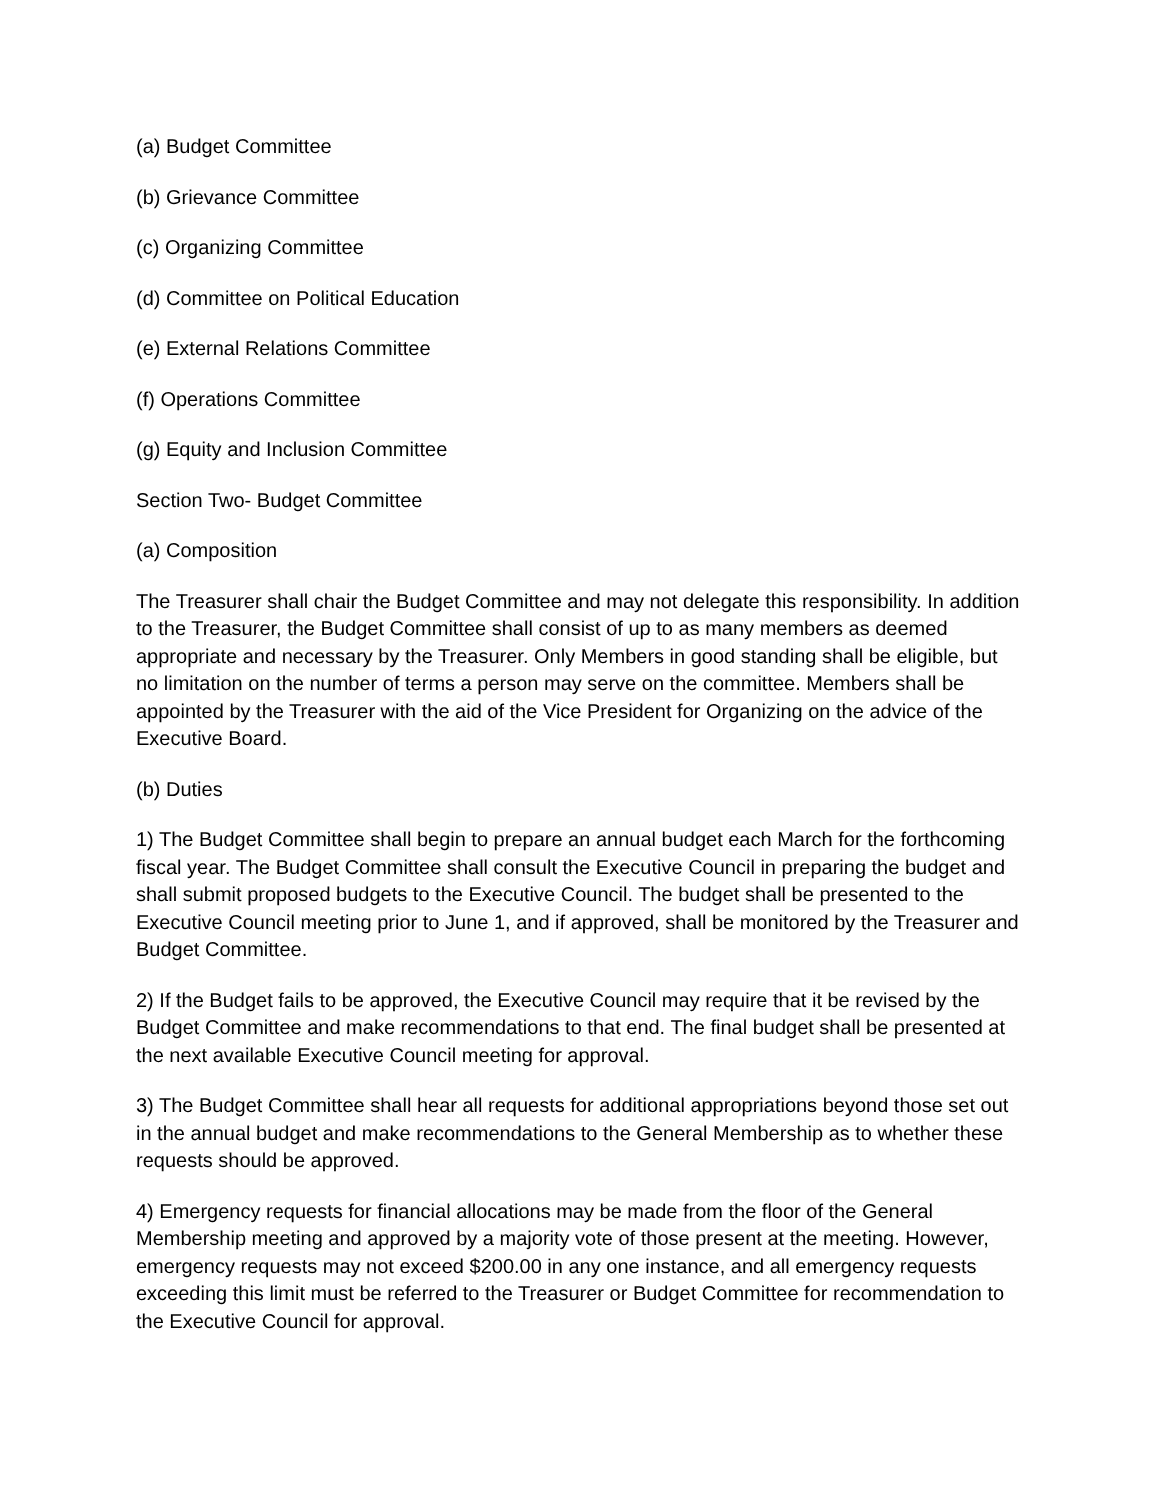(a) Budget Committee
(b) Grievance Committee
(c) Organizing Committee
(d) Committee on Political Education
(e) External Relations Committee
(f) Operations Committee
(g) Equity and Inclusion Committee
Section Two- Budget Committee
(a) Composition
The Treasurer shall chair the Budget Committee and may not delegate this responsibility. In addition to the Treasurer, the Budget Committee shall consist of up to as many members as deemed appropriate and necessary by the Treasurer. Only Members in good standing shall be eligible, but no limitation on the number of terms a person may serve on the committee. Members shall be appointed by the Treasurer with the aid of the Vice President for Organizing on the advice of the Executive Board.
(b) Duties
1) The Budget Committee shall begin to prepare an annual budget each March for the forthcoming fiscal year. The Budget Committee shall consult the Executive Council in preparing the budget and shall submit proposed budgets to the Executive Council. The budget shall be presented to the Executive Council meeting prior to June 1, and if approved, shall be monitored by the Treasurer and Budget Committee.
2) If the Budget fails to be approved, the Executive Council may require that it be revised by the Budget Committee and make recommendations to that end. The final budget shall be presented at the next available Executive Council meeting for approval.
3) The Budget Committee shall hear all requests for additional appropriations beyond those set out in the annual budget and make recommendations to the General Membership as to whether these requests should be approved.
4) Emergency requests for financial allocations may be made from the floor of the General Membership meeting and approved by a majority vote of those present at the meeting. However, emergency requests may not exceed $200.00 in any one instance, and all emergency requests exceeding this limit must be referred to the Treasurer or Budget Committee for recommendation to the Executive Council for approval.